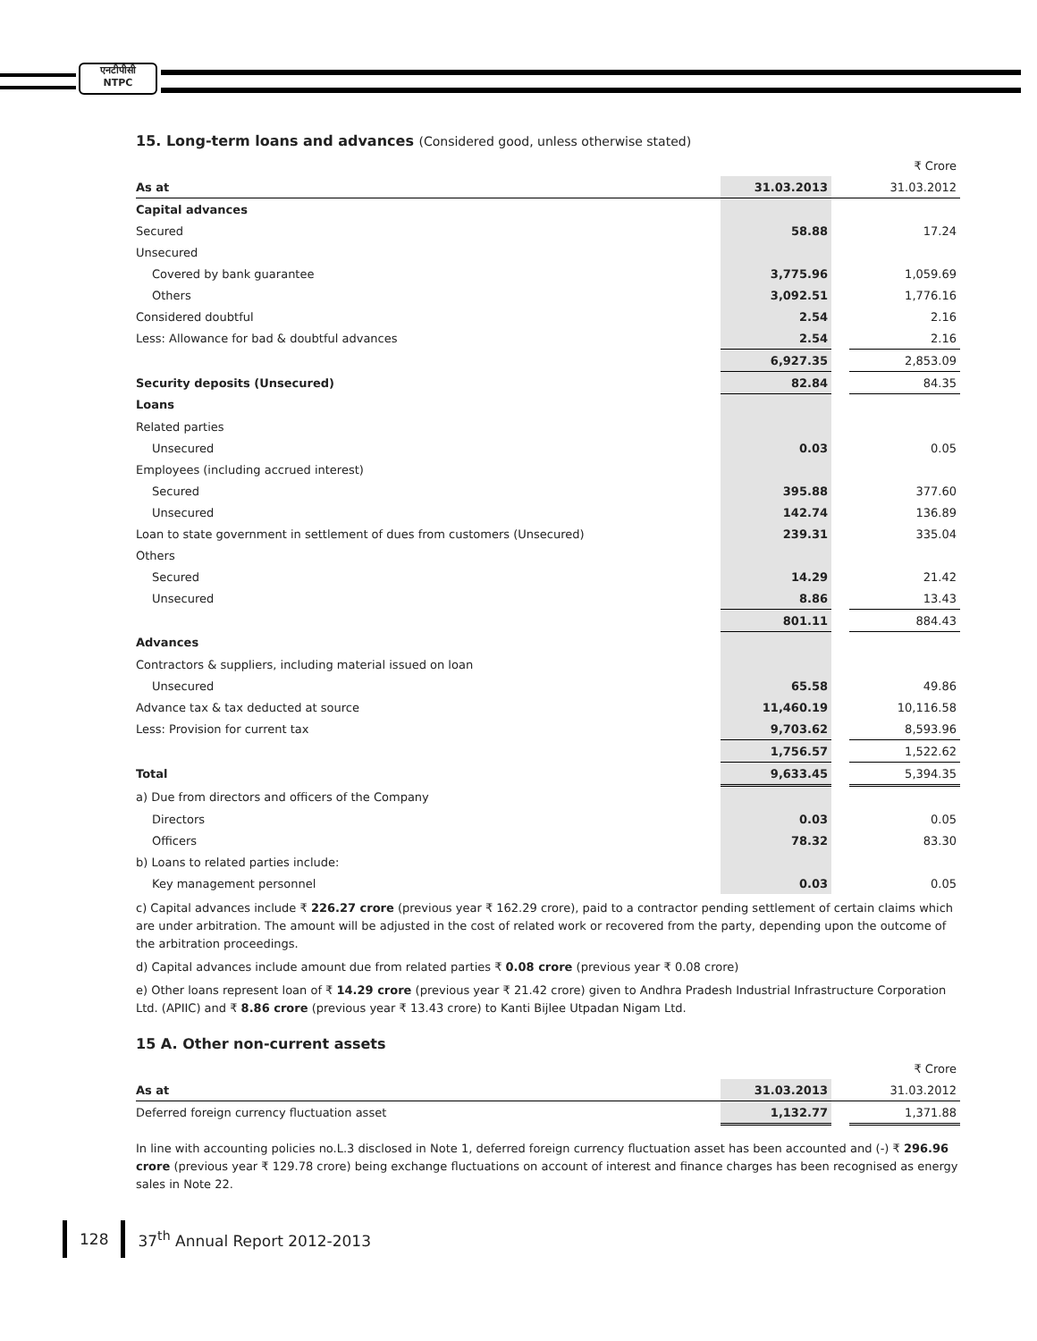एनटीपीसी
NTPC
15. Long-term loans and advances (Considered good, unless otherwise stated)
| | | | ₹ Crore |
| As at | 31.03.2013 | | 31.03.2012 |
| Capital advances | | | |
| Secured | 58.88 | | 17.24 |
| Unsecured | | | |
| Covered by bank guarantee | 3,775.96 | | 1,059.69 |
| Others | 3,092.51 | | 1,776.16 |
| Considered doubtful | 2.54 | | 2.16 |
| Less: Allowance for bad & doubtful advances | 2.54 | | 2.16 |
| | 6,927.35 | | 2,853.09 |
| Security deposits (Unsecured) | 82.84 | | 84.35 |
| Loans | | | |
| Related parties | | | |
| Unsecured | 0.03 | | 0.05 |
| Employees (including accrued interest) | | | |
| Secured | 395.88 | | 377.60 |
| Unsecured | 142.74 | | 136.89 |
| Loan to state government in settlement of dues from customers (Unsecured) | 239.31 | | 335.04 |
| Others | | | |
| Secured | 14.29 | | 21.42 |
| Unsecured | 8.86 | | 13.43 |
| | 801.11 | | 884.43 |
| Advances | | | |
| Contractors & suppliers, including material issued on loan | | | |
| Unsecured | 65.58 | | 49.86 |
| Advance tax & tax deducted at source | 11,460.19 | | 10,116.58 |
| Less: Provision for current tax | 9,703.62 | | 8,593.96 |
| | 1,756.57 | | 1,522.62 |
| Total | 9,633.45 | | 5,394.35 |
| a) Due from directors and officers of the Company | | | |
| Directors | 0.03 | | 0.05 |
| Officers | 78.32 | | 83.30 |
| b) Loans to related parties include: | | | |
| Key management personnel | 0.03 | | 0.05 |
c) Capital advances include ₹ 226.27 crore (previous year ₹ 162.29 crore), paid to a contractor pending settlement of certain claims which are under arbitration. The amount will be adjusted in the cost of related work or recovered from the party, depending upon the outcome of the arbitration proceedings.
d) Capital advances include amount due from related parties ₹ 0.08 crore (previous year ₹ 0.08 crore)
e) Other loans represent loan of ₹ 14.29 crore (previous year ₹ 21.42 crore) given to Andhra Pradesh Industrial Infrastructure Corporation Ltd. (APIIC) and ₹ 8.86 crore (previous year ₹ 13.43 crore) to Kanti Bijlee Utpadan Nigam Ltd.
15 A. Other non-current assets
| | | | ₹ Crore |
| As at | 31.03.2013 | | 31.03.2012 |
| Deferred foreign currency fluctuation asset | 1,132.77 | | 1,371.88 |
In line with accounting policies no.L.3 disclosed in Note 1, deferred foreign currency fluctuation asset has been accounted and (-) ₹ 296.96 crore (previous year ₹ 129.78 crore) being exchange fluctuations on account of interest and finance charges has been recognised as energy sales in Note 22.
128 37<sup>th</sup> Annual Report 2012-2013